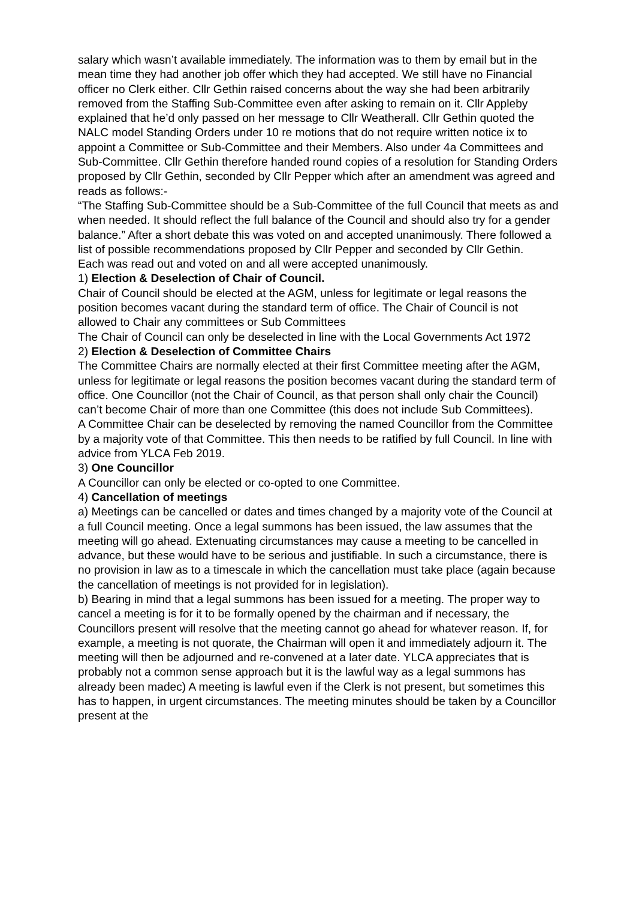salary which wasn’t available immediately. The information was to them by email but in the mean time they had another job offer which they had accepted. We still have no Financial officer no Clerk either. Cllr Gethin raised concerns about the way she had been arbitrarily removed from the Staffing Sub-Committee even after asking to remain on it. Cllr Appleby explained that he’d only passed on her message to Cllr Weatherall. Cllr Gethin quoted the NALC model Standing Orders under 10 re motions that do not require written notice ix to appoint a Committee or Sub-Committee and their Members. Also under 4a Committees and Sub-Committee. Cllr Gethin therefore handed round copies of a resolution for Standing Orders proposed by Cllr Gethin, seconded by Cllr Pepper which after an amendment was agreed and reads as follows:-
“The Staffing Sub-Committee should be a Sub-Committee of the full Council that meets as and when needed. It should reflect the full balance of the Council and should also try for a gender balance.” After a short debate this was voted on and accepted unanimously. There followed a list of possible recommendations proposed by Cllr Pepper and seconded by Cllr Gethin.
Each was read out and voted on and all were accepted unanimously.
1) Election & Deselection of Chair of Council.
Chair of Council should be elected at the AGM, unless for legitimate or legal reasons the position becomes vacant during the standard term of office. The Chair of Council is not allowed to Chair any committees or Sub Committees
The Chair of Council can only be deselected in line with the Local Governments Act 1972
2) Election & Deselection of Committee Chairs
The Committee Chairs are normally elected at their first Committee meeting after the AGM, unless for legitimate or legal reasons the position becomes vacant during the standard term of office. One Councillor (not the Chair of Council, as that person shall only chair the Council) can’t become Chair of more than one Committee (this does not include Sub Committees).
A Committee Chair can be deselected by removing the named Councillor from the Committee by a majority vote of that Committee. This then needs to be ratified by full Council. In line with advice from YLCA Feb 2019.
3) One Councillor
A Councillor can only be elected or co-opted to one Committee.
4) Cancellation of meetings
a) Meetings can be cancelled or dates and times changed by a majority vote of the Council at a full Council meeting. Once a legal summons has been issued, the law assumes that the meeting will go ahead. Extenuating circumstances may cause a meeting to be cancelled in advance, but these would have to be serious and justifiable. In such a circumstance, there is no provision in law as to a timescale in which the cancellation must take place (again because the cancellation of meetings is not provided for in legislation).
b) Bearing in mind that a legal summons has been issued for a meeting. The proper way to cancel a meeting is for it to be formally opened by the chairman and if necessary, the Councillors present will resolve that the meeting cannot go ahead for whatever reason. If, for example, a meeting is not quorate, the Chairman will open it and immediately adjourn it. The meeting will then be adjourned and re-convened at a later date. YLCA appreciates that is probably not a common sense approach but it is the lawful way as a legal summons has already been madec) A meeting is lawful even if the Clerk is not present, but sometimes this has to happen, in urgent circumstances. The meeting minutes should be taken by a Councillor present at the